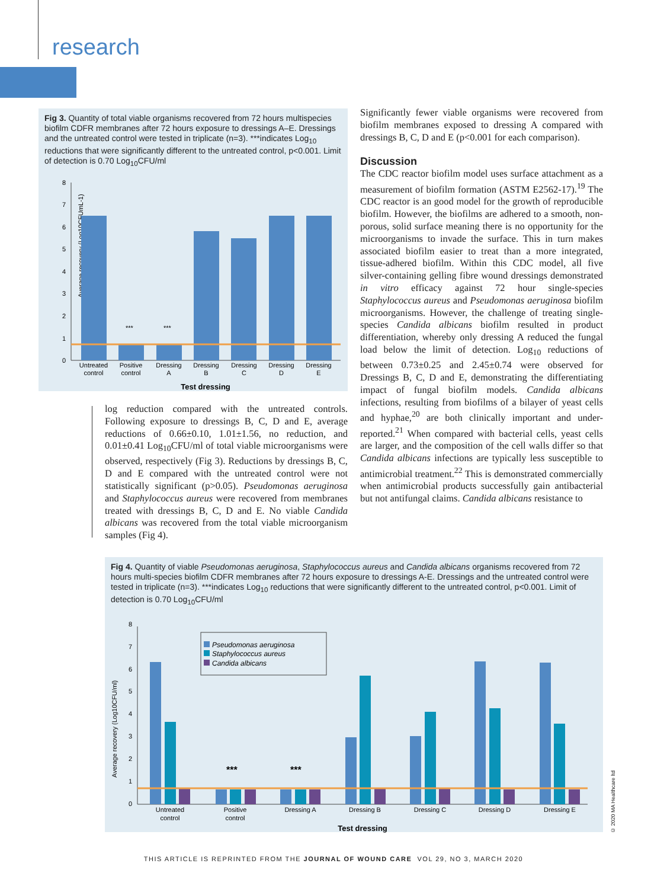research
Fig 3. Quantity of total viable organisms recovered from 72 hours multispecies biofilm CDFR membranes after 72 hours exposure to dressings A–E. Dressings and the untreated control were tested in triplicate (n=3). ***indicates Log<sub>10</sub> reductions that were significantly different to the untreated control, p<0.001. Limit of detection is 0.70 Log<sub>10</sub>CFU/ml
Average recovery (Log10CFUmL-1)
8
7
6
5
4
3
2
1
0
***
***
Untreated
control
Positive
control
Dressing
A
Dressing
B
Dressing
C
Dressing
D
Dressing
E
Test dressing
log reduction compared with the untreated controls. Following exposure to dressings B, C, D and E, average reductions of 0.66±0.10, 1.01±1.56, no reduction, and 0.01±0.41 Log<sub>10</sub>CFU/ml of total viable microorganisms were observed, respectively (Fig 3). Reductions by dressings B, C, D and E compared with the untreated control were not statistically significant (p>0.05). Pseudomonas aeruginosa and Staphylococcus aureus were recovered from membranes treated with dressings B, C, D and E. No viable Candida albicans was recovered from the total viable microorganism samples (Fig 4).
Significantly fewer viable organisms were recovered from biofilm membranes exposed to dressing A compared with dressings B, C, D and E (p<0.001 for each comparison).
Discussion
The CDC reactor biofilm model uses surface attachment as a measurement of biofilm formation (ASTM E2562-17).<sup>19</sup> The CDC reactor is an good model for the growth of reproducible biofilm. However, the biofilms are adhered to a smooth, non-porous, solid surface meaning there is no opportunity for the microorganisms to invade the surface. This in turn makes associated biofilm easier to treat than a more integrated, tissue-adhered biofilm. Within this CDC model, all five silver-containing gelling fibre wound dressings demonstrated in vitro efficacy against 72 hour single-species Staphylococcus aureus and Pseudomonas aeruginosa biofilm microorganisms. However, the challenge of treating single-species Candida albicans biofilm resulted in product differentiation, whereby only dressing A reduced the fungal load below the limit of detection. Log<sub>10</sub> reductions of between 0.73±0.25 and 2.45±0.74 were observed for Dressings B, C, D and E, demonstrating the differentiating impact of fungal biofilm models. Candida albicans infections, resulting from biofilms of a bilayer of yeast cells and hyphae,<sup>20</sup> are both clinically important and under-reported.<sup>21</sup> When compared with bacterial cells, yeast cells are larger, and the composition of the cell walls differ so that Candida albicans infections are typically less susceptible to antimicrobial treatment.<sup>22</sup> This is demonstrated commercially when antimicrobial products successfully gain antibacterial but not antifungal claims. Candida albicans resistance to
Fig 4. Quantity of viable Pseudomonas aeruginosa, Staphylococcus aureus and Candida albicans organisms recovered from 72 hours multi-species biofilm CDFR membranes after 72 hours exposure to dressings A-E. Dressings and the untreated control were tested in triplicate (n=3). ***indicates Log<sub>10</sub> reductions that were significantly different to the untreated control, p<0.001. Limit of detection is 0.70 Log<sub>10</sub>CFU/ml
Average recovery (Log10CFU/ml)
8
7
6
5
4
3
2
1
0
Pseudomonas aeruginosa
Staphylococcus aureus
Candida albicans
***
***
Untreated
control
Positive
control
Dressing A
Dressing B
Dressing C
Dressing D
Dressing E
Test dressing
© 2020 MA Healthcare ltd
THIS ARTICLE IS REPRINTED FROM THE JOURNAL OF WOUND CARE VOL 29, NO 3, MARCH 2020